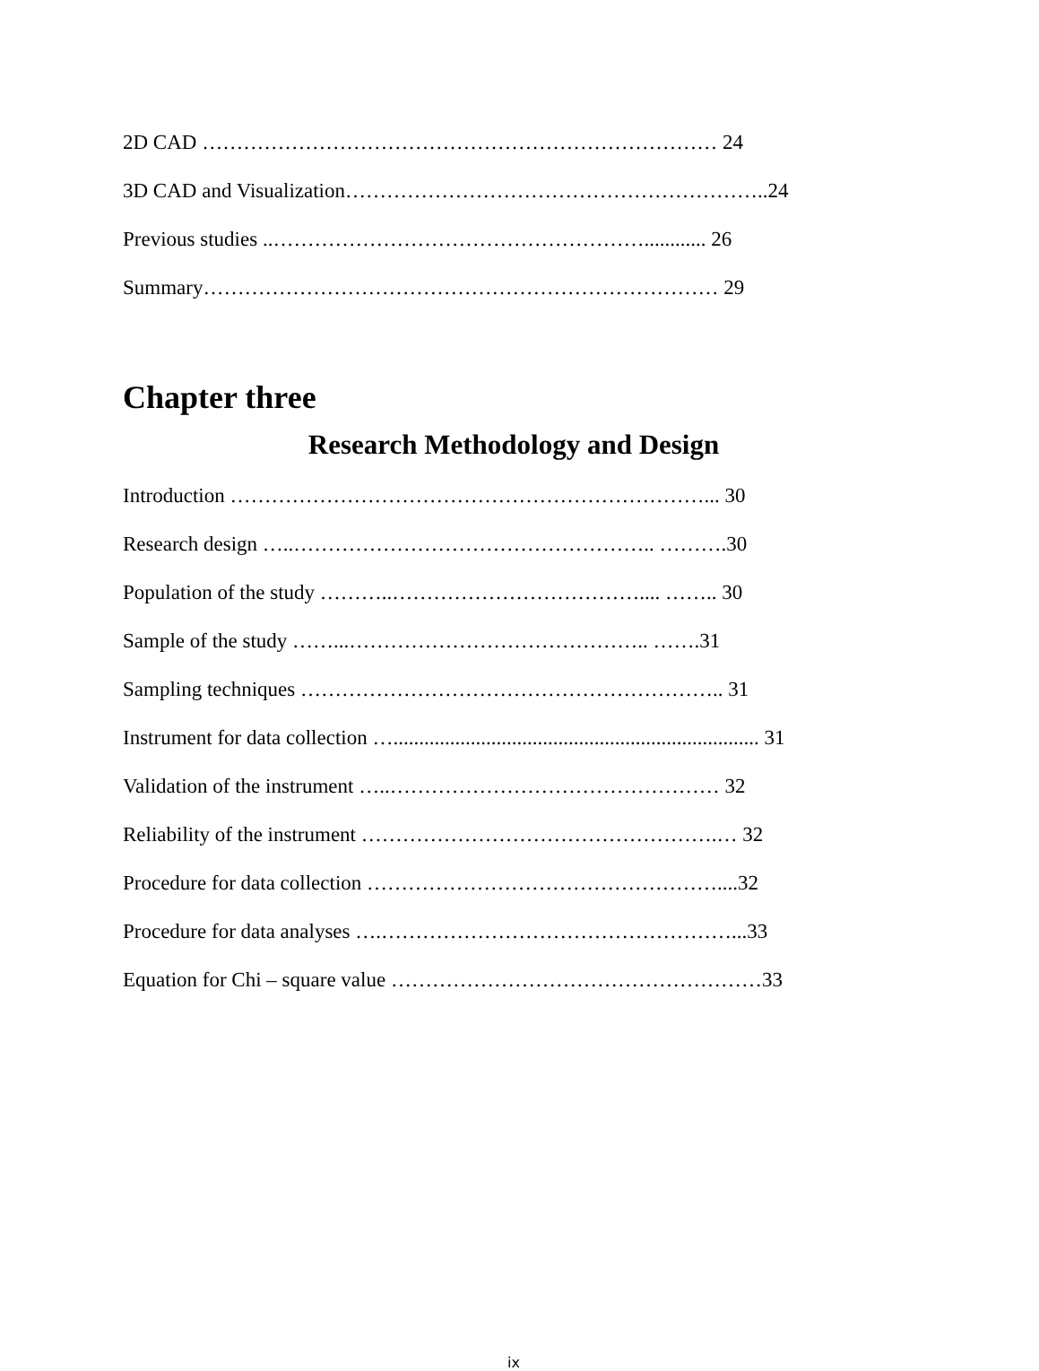2D CAD ………………………………………………………………… 24
3D CAD and Visualization……………………………………………………..24
Previous studies ..………………………………………………............ 26
Summary………………………………………………………………… 29
Chapter three
Research Methodology and Design
Introduction ……………………………………………………………... 30
Research design …..…………………………………………….. ……….30
Population of the study ………..……………………………….... …….. 30
Sample of the study ……...…………………………………….. …….31
Sampling techniques …………………………………………………….. 31
Instrument for data collection …....................................................................... 31
Validation of the instrument …..………………………………………… 32
Reliability of the instrument …………………………………………….… 32
Procedure for data collection ……………………………………………....32
Procedure for data analyses ….……………………………………………...33
Equation for Chi – square value ………………………………………………33
ix